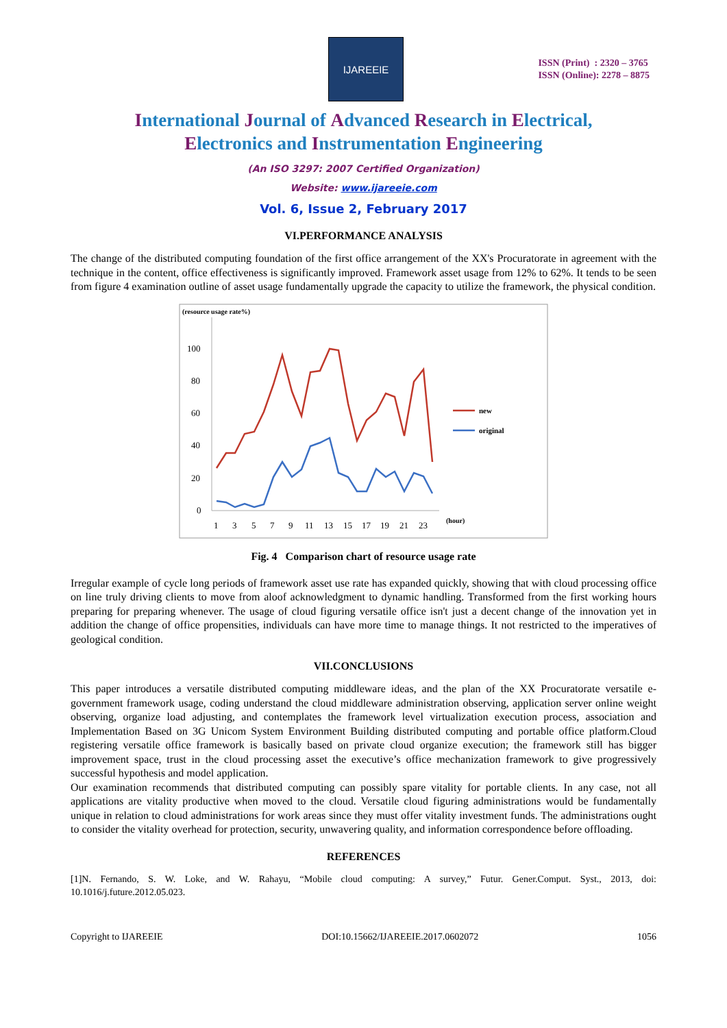IJAREEIE
ISSN (Print) : 2320 – 3765
ISSN (Online): 2278 – 8875
International Journal of Advanced Research in Electrical,
Electronics and Instrumentation Engineering
(An ISO 3297: 2007 Certified Organization)
Website: www.ijareeie.com
Vol. 6, Issue 2, February 2017
VI.PERFORMANCE ANALYSIS
The change of the distributed computing foundation of the first office arrangement of the XX's Procuratorate in agreement with the technique in the content, office effectiveness is significantly improved. Framework asset usage from 12% to 62%. It tends to be seen from figure 4 examination outline of asset usage fundamentally upgrade the capacity to utilize the framework, the physical condition.
(resource usage rate%)
100
80
60
40
20
0
1
3
5
7
9
11
13
15
17
19
21
23
(hour)
new
original
Fig. 4 Comparison chart of resource usage rate
Irregular example of cycle long periods of framework asset use rate has expanded quickly, showing that with cloud processing office on line truly driving clients to move from aloof acknowledgment to dynamic handling. Transformed from the first working hours preparing for preparing whenever. The usage of cloud figuring versatile office isn't just a decent change of the innovation yet in addition the change of office propensities, individuals can have more time to manage things. It not restricted to the imperatives of geological condition.
VII.CONCLUSIONS
This paper introduces a versatile distributed computing middleware ideas, and the plan of the XX Procuratorate versatile e-government framework usage, coding understand the cloud middleware administration observing, application server online weight observing, organize load adjusting, and contemplates the framework level virtualization execution process, association and Implementation Based on 3G Unicom System Environment Building distributed computing and portable office platform.Cloud registering versatile office framework is basically based on private cloud organize execution; the framework still has bigger improvement space, trust in the cloud processing asset the executive’s office mechanization framework to give progressively successful hypothesis and model application.
Our examination recommends that distributed computing can possibly spare vitality for portable clients. In any case, not all applications are vitality productive when moved to the cloud. Versatile cloud figuring administrations would be fundamentally unique in relation to cloud administrations for work areas since they must offer vitality investment funds. The administrations ought to consider the vitality overhead for protection, security, unwavering quality, and information correspondence before offloading.
REFERENCES
[1]N. Fernando, S. W. Loke, and W. Rahayu, “Mobile cloud computing: A survey,” Futur. Gener.Comput. Syst., 2013, doi: 10.1016/j.future.2012.05.023.
Copyright to IJAREEIE DOI:10.15662/IJAREEIE.2017.0602072 1056